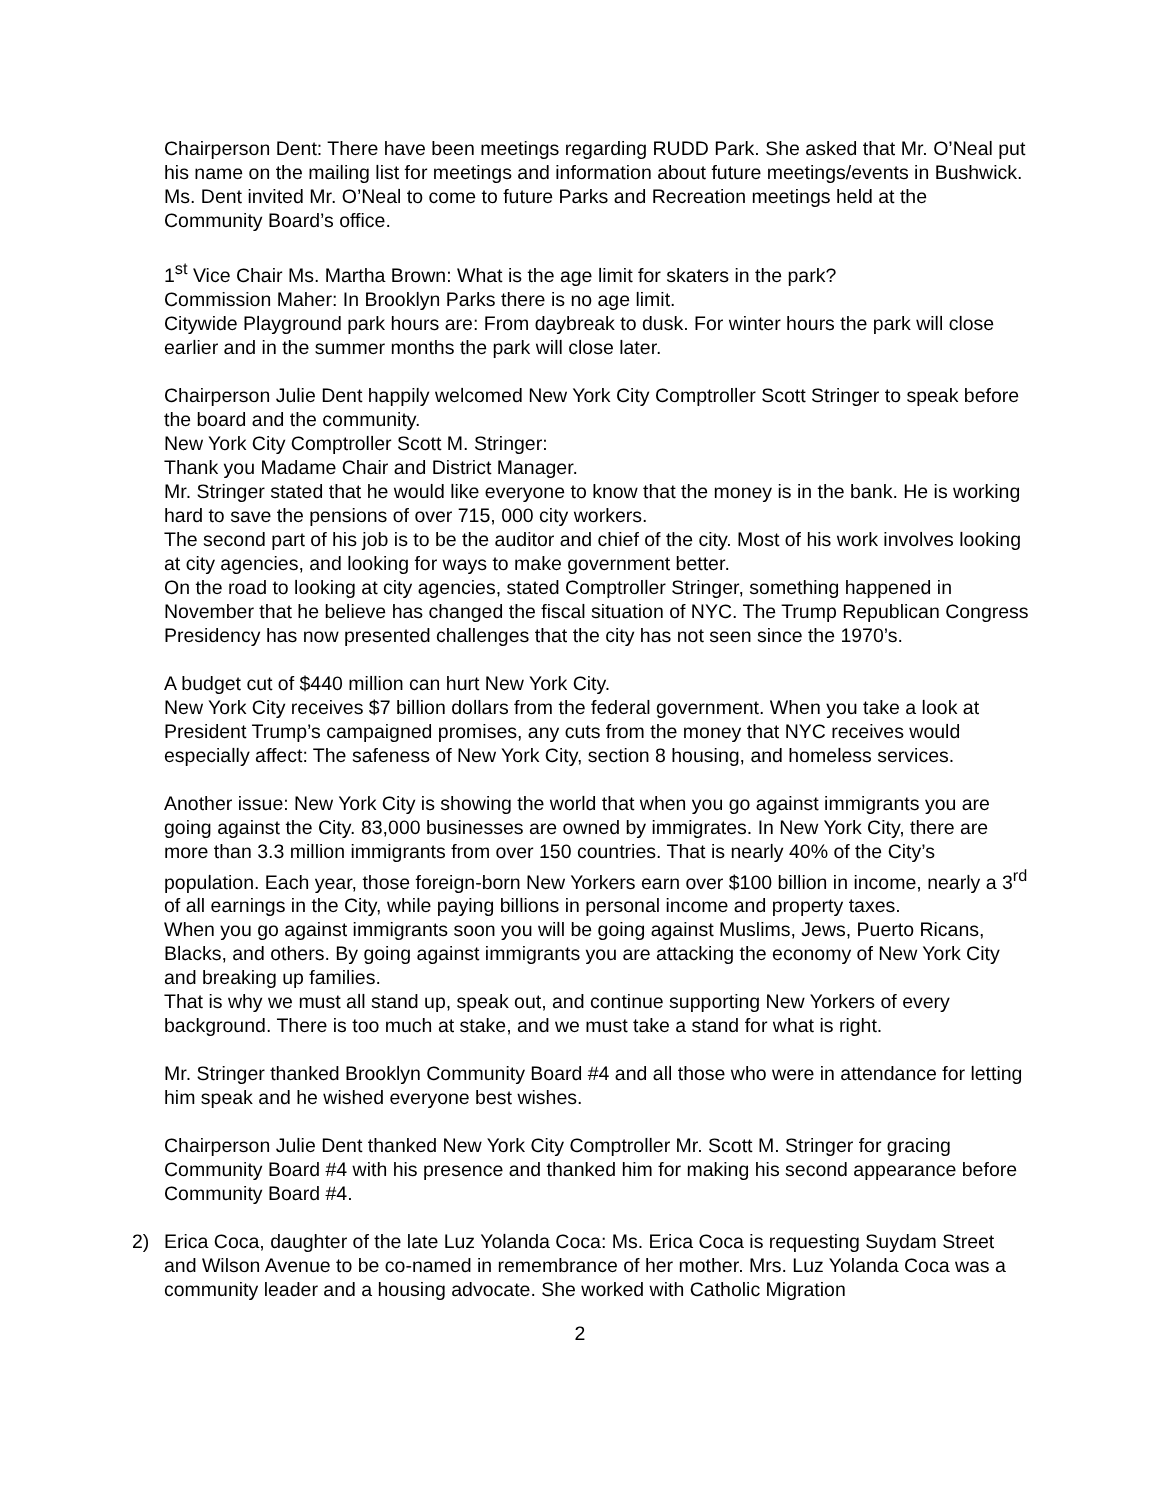Chairperson Dent: There have been meetings regarding RUDD Park. She asked that Mr. O’Neal put his name on the mailing list for meetings and information about future meetings/events in Bushwick. Ms. Dent invited Mr. O’Neal to come to future Parks and Recreation meetings held at the Community Board’s office.
1<sup>st</sup> Vice Chair Ms. Martha Brown: What is the age limit for skaters in the park?
Commission Maher: In Brooklyn Parks there is no age limit.
Citywide Playground park hours are: From daybreak to dusk. For winter hours the park will close earlier and in the summer months the park will close later.
Chairperson Julie Dent happily welcomed New York City Comptroller Scott Stringer to speak before the board and the community.
New York City Comptroller Scott M. Stringer:
Thank you Madame Chair and District Manager.
Mr. Stringer stated that he would like everyone to know that the money is in the bank. He is working hard to save the pensions of over 715, 000 city workers.
The second part of his job is to be the auditor and chief of the city. Most of his work involves looking at city agencies, and looking for ways to make government better.
On the road to looking at city agencies, stated Comptroller Stringer, something happened in November that he believe has changed the fiscal situation of NYC. The Trump Republican Congress Presidency has now presented challenges that the city has not seen since the 1970’s.
A budget cut of $440 million can hurt New York City.
New York City receives $7 billion dollars from the federal government. When you take a look at President Trump’s campaigned promises, any cuts from the money that NYC receives would especially affect: The safeness of New York City, section 8 housing, and homeless services.
Another issue: New York City is showing the world that when you go against immigrants you are going against the City. 83,000 businesses are owned by immigrates. In New York City, there are more than 3.3 million immigrants from over 150 countries. That is nearly 40% of the City’s population. Each year, those foreign-born New Yorkers earn over $100 billion in income, nearly a 3<sup>rd</sup> of all earnings in the City, while paying billions in personal income and property taxes.
When you go against immigrants soon you will be going against Muslims, Jews, Puerto Ricans, Blacks, and others. By going against immigrants you are attacking the economy of New York City and breaking up families.
That is why we must all stand up, speak out, and continue supporting New Yorkers of every background. There is too much at stake, and we must take a stand for what is right.
Mr. Stringer thanked Brooklyn Community Board #4 and all those who were in attendance for letting him speak and he wished everyone best wishes.
Chairperson Julie Dent thanked New York City Comptroller Mr. Scott M. Stringer for gracing Community Board #4 with his presence and thanked him for making his second appearance before Community Board #4.
2) Erica Coca, daughter of the late Luz Yolanda Coca: Ms. Erica Coca is requesting Suydam Street and Wilson Avenue to be co-named in remembrance of her mother. Mrs. Luz Yolanda Coca was a community leader and a housing advocate. She worked with Catholic Migration
2